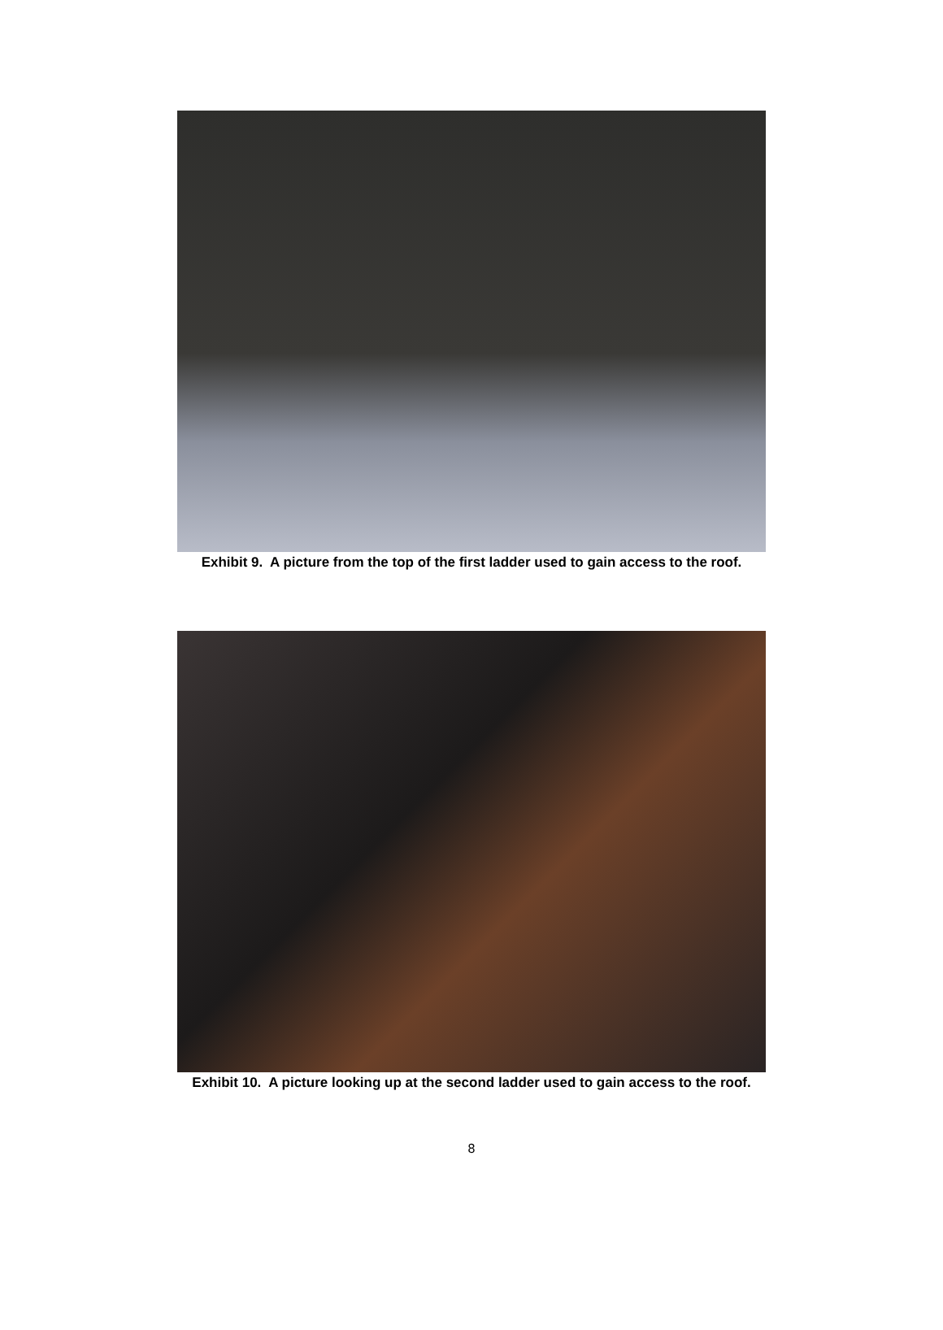Exhibit 9. A picture from the top of the first ladder used to gain access to the roof.
Exhibit 10. A picture looking up at the second ladder used to gain access to the roof.
8